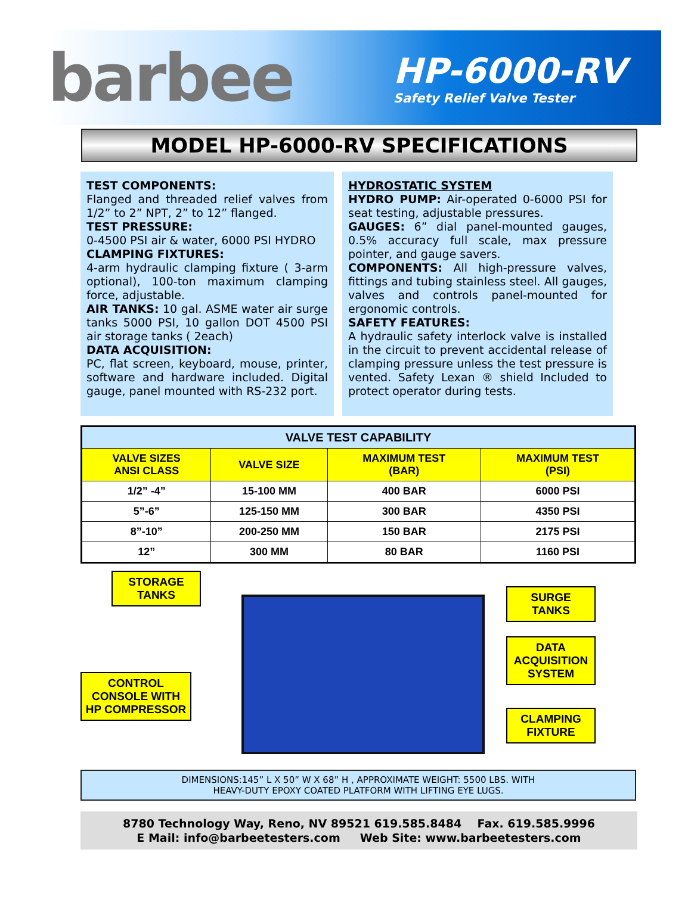barbee
HP-6000-RV
Safety Relief Valve Tester
MODEL HP-6000-RV SPECIFICATIONS
TEST COMPONENTS:
Flanged and threaded relief valves from 1/2” to 2” NPT, 2” to 12” flanged.
TEST PRESSURE:
0-4500 PSI air & water, 6000 PSI HYDRO
CLAMPING FIXTURES:
4-arm hydraulic clamping fixture ( 3-arm optional), 100-ton maximum clamping force, adjustable.
AIR TANKS: 10 gal. ASME water air surge tanks 5000 PSI, 10 gallon DOT 4500 PSI air storage tanks ( 2each)
DATA ACQUISITION:
PC, flat screen, keyboard, mouse, printer, software and hardware included. Digital gauge, panel mounted with RS-232 port.
HYDROSTATIC SYSTEM
HYDRO PUMP: Air-operated 0-6000 PSI for seat testing, adjustable pressures.
GAUGES: 6” dial panel-mounted gauges, 0.5% accuracy full scale, max pressure pointer, and gauge savers.
COMPONENTS: All high-pressure valves, fittings and tubing stainless steel. All gauges, valves and controls panel-mounted for ergonomic controls.
SAFETY FEATURES:
A hydraulic safety interlock valve is installed in the circuit to prevent accidental release of clamping pressure unless the test pressure is vented. Safety Lexan ® shield Included to protect operator during tests.
| VALVE TEST CAPABILITY | | | |
| --- | --- | --- | --- |
| VALVE SIZES ANSI CLASS | VALVE SIZE | MAXIMUM TEST (BAR) | MAXIMUM TEST (PSI) |
| 1/2” -4” | 15-100 MM | 400 BAR | 6000 PSI |
| 5”-6” | 125-150 MM | 300 BAR | 4350 PSI |
| 8”-10” | 200-250 MM | 150 BAR | 2175 PSI |
| 12” | 300 MM | 80 BAR | 1160 PSI |
STORAGE
TANKS
SURGE
TANKS
DATA
ACQUISITION
SYSTEM
CONTROL
CONSOLE WITH
HP COMPRESSOR
CLAMPING
FIXTURE
DIMENSIONS:145” L X 50” W X 68” H , APPROXIMATE WEIGHT: 5500 LBS. WITH
HEAVY-DUTY EPOXY COATED PLATFORM WITH LIFTING EYE LUGS.
8780 Technology Way, Reno, NV 89521 619.585.8484 Fax. 619.585.9996
E Mail: info@barbeetesters.com Web Site: www.barbeetesters.com